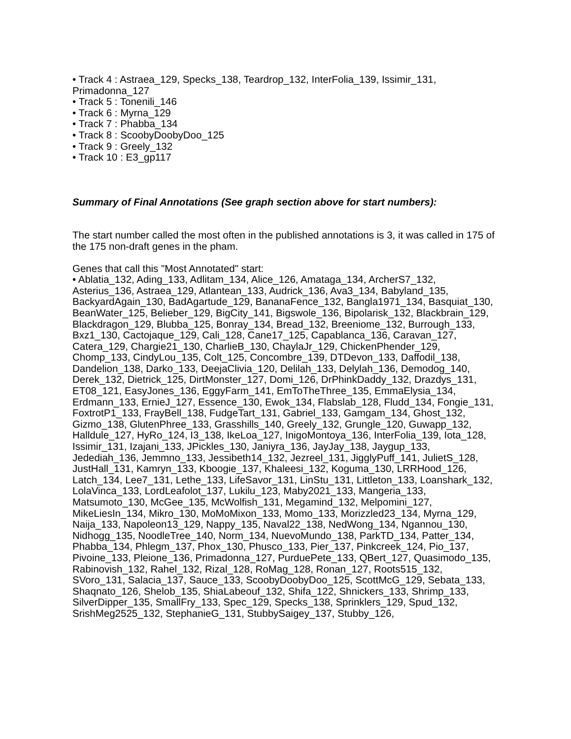• Track 4 : Astraea_129, Specks_138, Teardrop_132, InterFolia_139, Issimir_131, Primadonna_127
• Track 5 : Tonenili_146
• Track 6 : Myrna_129
• Track 7 : Phabba_134
• Track 8 : ScoobyDoobyDoo_125
• Track 9 : Greely_132
• Track 10 : E3_gp117
Summary of Final Annotations (See graph section above for start numbers):
The start number called the most often in the published annotations is 3, it was called in 175 of the 175 non-draft genes in the pham.
Genes that call this "Most Annotated" start:
• Ablatia_132, Ading_133, Adlitam_134, Alice_126, Amataga_134, ArcherS7_132, Asterius_136, Astraea_129, Atlantean_133, Audrick_136, Ava3_134, Babyland_135, BackyardAgain_130, BadAgartude_129, BananaFence_132, Bangla1971_134, Basquiat_130, BeanWater_125, Belieber_129, BigCity_141, Bigswole_136, Bipolarisk_132, Blackbrain_129, Blackdragon_129, Blubba_125, Bonray_134, Bread_132, Breeniome_132, Burrough_133, Bxz1_130, Cactojaque_129, Cali_128, Cane17_125, Capablanca_136, Caravan_127, Catera_129, Chargie21_130, CharlieB_130, ChaylaJr_129, ChickenPhender_129, Chomp_133, CindyLou_135, Colt_125, Concombre_139, DTDevon_133, Daffodil_138, Dandelion_138, Darko_133, DeejaClivia_120, Delilah_133, Delylah_136, Demodog_140, Derek_132, Dietrick_125, DirtMonster_127, Domi_126, DrPhinkDaddy_132, Drazdys_131, ET08_121, EasyJones_136, EggyFarm_141, EmToTheThree_135, EmmaElysia_134, Erdmann_133, ErnieJ_127, Essence_130, Ewok_134, Flabslab_128, Fludd_134, Fongie_131, FoxtrotP1_133, FrayBell_138, FudgeTart_131, Gabriel_133, Gamgam_134, Ghost_132, Gizmo_138, GlutenPhree_133, Grasshills_140, Greely_132, Grungle_120, Guwapp_132, Halldule_127, HyRo_124, I3_138, IkeLoa_127, InigoMontoya_136, InterFolia_139, Iota_128, Issimir_131, Izajani_133, JPickles_130, Janiyra_136, JayJay_138, Jaygup_133, Jedediah_136, Jemmno_133, Jessibeth14_132, Jezreel_131, JigglyPuff_141, JulietS_128, JustHall_131, Kamryn_133, Kboogie_137, Khaleesi_132, Koguma_130, LRRHood_126, Latch_134, Lee7_131, Lethe_133, LifeSavor_131, LinStu_131, Littleton_133, Loanshark_132, LolaVinca_133, LordLeafolot_137, Lukilu_123, Maby2021_133, Mangeria_133, Matsumoto_130, McGee_135, McWolfish_131, Megamind_132, Melpomini_127, MikeLiesIn_134, Mikro_130, MoMoMixon_133, Momo_133, Morizzled23_134, Myrna_129, Naija_133, Napoleon13_129, Nappy_135, Naval22_138, NedWong_134, Ngannou_130, Nidhogg_135, NoodleTree_140, Norm_134, NuevoMundo_138, ParkTD_134, Patter_134, Phabba_134, Phlegm_137, Phox_130, Phusco_133, Pier_137, Pinkcreek_124, Pio_137, Pivoine_133, Pleione_136, Primadonna_127, PurduePete_133, QBert_127, Quasimodo_135, Rabinovish_132, Rahel_132, Rizal_128, RoMag_128, Ronan_127, Roots515_132, SVoro_131, Salacia_137, Sauce_133, ScoobyDoobyDoo_125, ScottMcG_129, Sebata_133, Shaqnato_126, Shelob_135, ShiaLabeouf_132, Shifa_122, Shnickers_133, Shrimp_133, SilverDipper_135, SmallFry_133, Spec_129, Specks_138, Sprinklers_129, Spud_132, SrishMeg2525_132, StephanieG_131, StubbySaigey_137, Stubby_126,